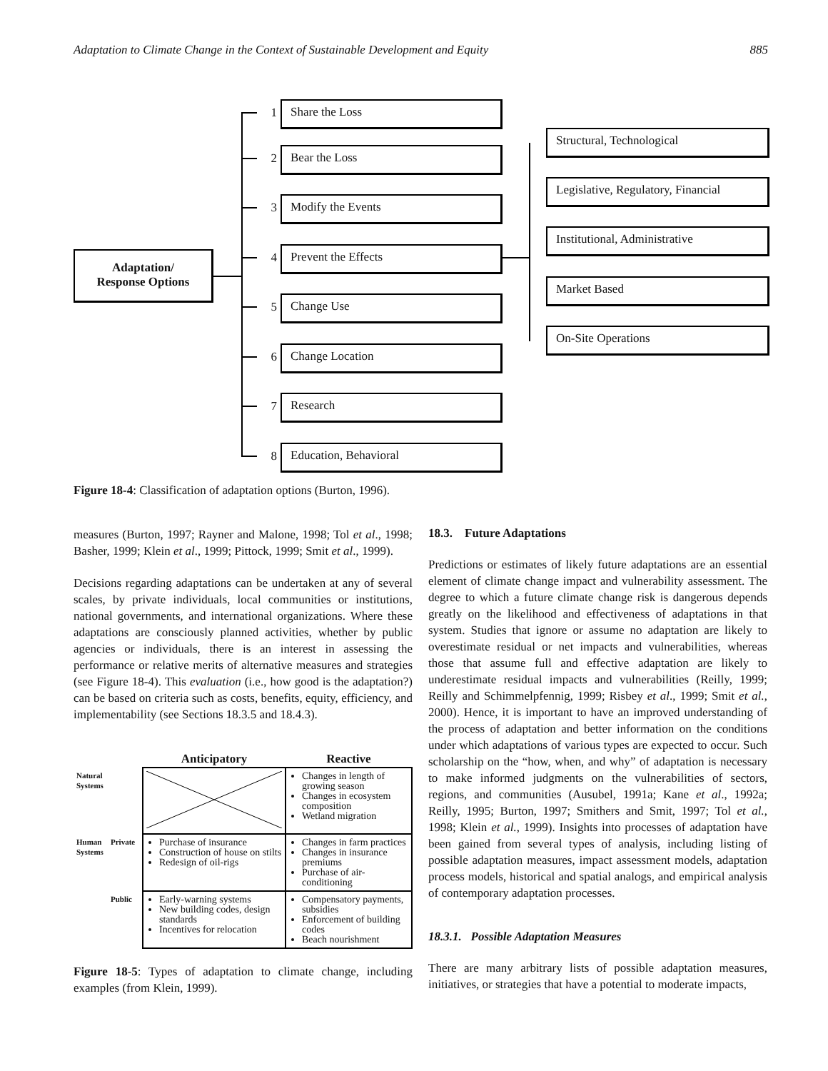Adaptation to Climate Change in the Context of Sustainable Development and Equity 885
Adaptation/
Response Options
1 Share the Loss
2 Bear the Loss
3 Modify the Events
4 Prevent the Effects
5 Change Use
6 Change Location
7 Research
8 Education, Behavioral
Structural, Technological
Legislative, Regulatory, Financial
Institutional, Administrative
Market Based
On-Site Operations
Figure 18-4: Classification of adaptation options (Burton, 1996).
measures (Burton, 1997; Rayner and Malone, 1998; Tol et al., 1998; Basher, 1999; Klein et al., 1999; Pittock, 1999; Smit et al., 1999).
Decisions regarding adaptations can be undertaken at any of several scales, by private individuals, local communities or institutions, national governments, and international organizations. Where these adaptations are consciously planned activities, whether by public agencies or individuals, there is an interest in assessing the performance or relative merits of alternative measures and strategies (see Figure 18-4). This evaluation (i.e., how good is the adaptation?) can be based on criteria such as costs, benefits, equity, efficiency, and implementability (see Sections 18.3.5 and 18.4.3).
| | | Anticipatory | Reactive |
| --- | --- | --- | --- |
| Natural Systems | | | Changes in length of growing season Changes in ecosystem composition Wetland migration |
| Human Systems | Private | Purchase of insurance Construction of house on stilts Redesign of oil-rigs | Changes in farm practices Changes in insurance premiums Purchase of air-conditioning |
| | Public | Early-warning systems New building codes, design standards Incentives for relocation | Compensatory payments, subsidies Enforcement of building codes Beach nourishment |
Figure 18-5: Types of adaptation to climate change, including examples (from Klein, 1999).
18.3. Future Adaptations
Predictions or estimates of likely future adaptations are an essential element of climate change impact and vulnerability assessment. The degree to which a future climate change risk is dangerous depends greatly on the likelihood and effectiveness of adaptations in that system. Studies that ignore or assume no adaptation are likely to overestimate residual or net impacts and vulnerabilities, whereas those that assume full and effective adaptation are likely to underestimate residual impacts and vulnerabilities (Reilly, 1999; Reilly and Schimmelpfennig, 1999; Risbey et al., 1999; Smit et al., 2000). Hence, it is important to have an improved understanding of the process of adaptation and better information on the conditions under which adaptations of various types are expected to occur. Such scholarship on the “how, when, and why” of adaptation is necessary to make informed judgments on the vulnerabilities of sectors, regions, and communities (Ausubel, 1991a; Kane et al., 1992a; Reilly, 1995; Burton, 1997; Smithers and Smit, 1997; Tol et al., 1998; Klein et al., 1999). Insights into processes of adaptation have been gained from several types of analysis, including listing of possible adaptation measures, impact assessment models, adaptation process models, historical and spatial analogs, and empirical analysis of contemporary adaptation processes.
18.3.1. Possible Adaptation Measures
There are many arbitrary lists of possible adaptation measures, initiatives, or strategies that have a potential to moderate impacts,